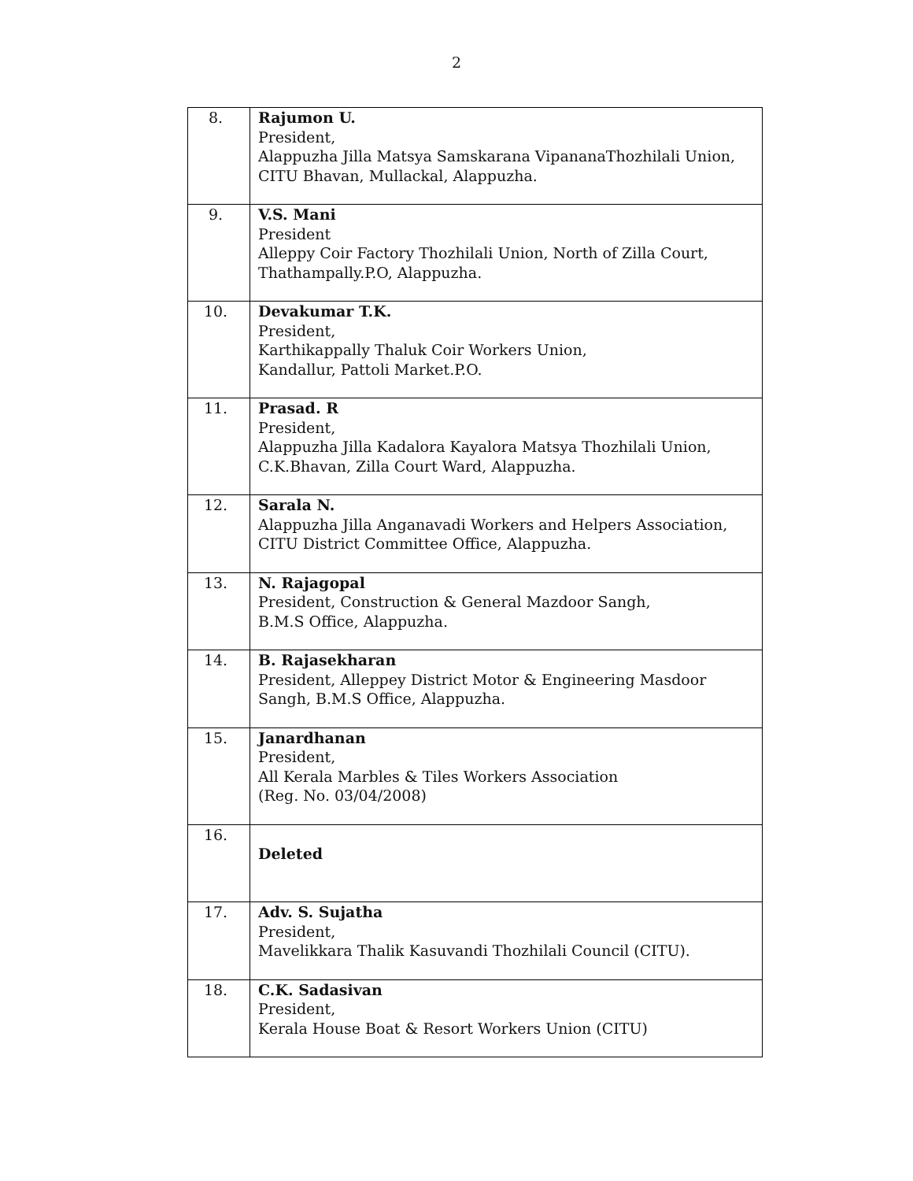2
| 8. | Rajumon U. President, Alappuzha Jilla Matsya Samskarana VipananaThozhilali Union, CITU Bhavan, Mullackal, Alappuzha. |
| 9. | V.S. Mani President Alleppy Coir Factory Thozhilali Union, North of Zilla Court, Thathampally.P.O, Alappuzha. |
| 10. | Devakumar T.K. President, Karthikappally Thaluk Coir Workers Union, Kandallur, Pattoli Market.P.O. |
| 11. | Prasad. R President, Alappuzha Jilla Kadalora Kayalora Matsya Thozhilali Union, C.K.Bhavan, Zilla Court Ward, Alappuzha. |
| 12. | Sarala N. Alappuzha Jilla Anganavadi Workers and Helpers Association, CITU District Committee Office, Alappuzha. |
| 13. | N. Rajagopal President, Construction & General Mazdoor Sangh, B.M.S Office, Alappuzha. |
| 14. | B. Rajasekharan President, Alleppey District Motor & Engineering Masdoor Sangh, B.M.S Office, Alappuzha. |
| 15. | Janardhanan President, All Kerala Marbles & Tiles Workers Association (Reg. No. 03/04/2008) |
| 16. | Deleted |
| 17. | Adv. S. Sujatha President, Mavelikkara Thalik Kasuvandi Thozhilali Council (CITU). |
| 18. | C.K. Sadasivan President, Kerala House Boat & Resort Workers Union (CITU) |